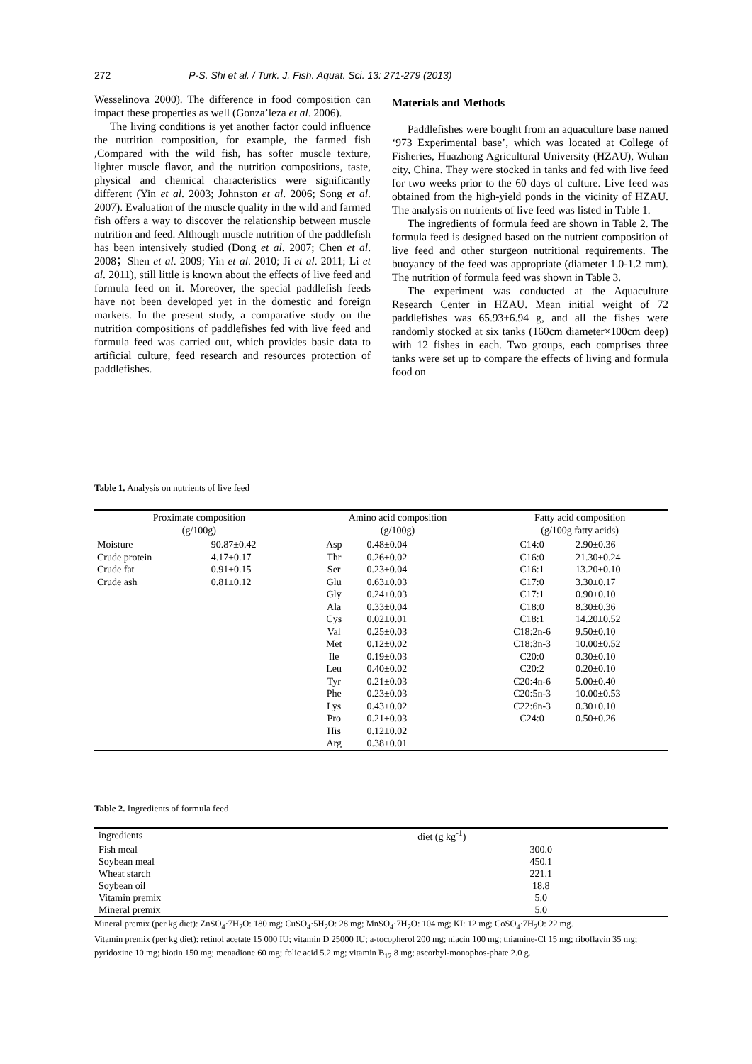272 P-S. Shi et al. / Turk. J. Fish. Aquat. Sci. 13: 271-279 (2013)
Wesselinova 2000). The difference in food composition can impact these properties as well (Gonza’leza et al. 2006).
The living conditions is yet another factor could influence the nutrition composition, for example, the farmed fish ,Compared with the wild fish, has softer muscle texture, lighter muscle flavor, and the nutrition compositions, taste, physical and chemical characteristics were significantly different (Yin et al. 2003; Johnston et al. 2006; Song et al. 2007). Evaluation of the muscle quality in the wild and farmed fish offers a way to discover the relationship between muscle nutrition and feed. Although muscle nutrition of the paddlefish has been intensively studied (Dong et al. 2007; Chen et al. 2008；Shen et al. 2009; Yin et al. 2010; Ji et al. 2011; Li et al. 2011), still little is known about the effects of live feed and formula feed on it. Moreover, the special paddlefish feeds have not been developed yet in the domestic and foreign markets. In the present study, a comparative study on the nutrition compositions of paddlefishes fed with live feed and formula feed was carried out, which provides basic data to artificial culture, feed research and resources protection of paddlefishes.
Materials and Methods
Paddlefishes were bought from an aquaculture base named ‘973 Experimental base’, which was located at College of Fisheries, Huazhong Agricultural University (HZAU), Wuhan city, China. They were stocked in tanks and fed with live feed for two weeks prior to the 60 days of culture. Live feed was obtained from the high-yield ponds in the vicinity of HZAU. The analysis on nutrients of live feed was listed in Table 1.
The ingredients of formula feed are shown in Table 2. The formula feed is designed based on the nutrient composition of live feed and other sturgeon nutritional requirements. The buoyancy of the feed was appropriate (diameter 1.0-1.2 mm). The nutrition of formula feed was shown in Table 3.
The experiment was conducted at the Aquaculture Research Center in HZAU. Mean initial weight of 72 paddlefishes was 65.93±6.94 g, and all the fishes were randomly stocked at six tanks (160cm diameter×100cm deep) with 12 fishes in each. Two groups, each comprises three tanks were set up to compare the effects of living and formula food on
Table 1. Analysis on nutrients of live feed
| Proximate composition (g/100g) | | Amino acid composition (g/100g) | | Fatty acid composition (g/100g fatty acids) | |
| --- | --- | --- | --- | --- | --- |
| Moisture | 90.87±0.42 | Asp | 0.48±0.04 | C14:0 | 2.90±0.36 |
| Crude protein | 4.17±0.17 | Thr | 0.26±0.02 | C16:0 | 21.30±0.24 |
| Crude fat | 0.91±0.15 | Ser | 0.23±0.04 | C16:1 | 13.20±0.10 |
| Crude ash | 0.81±0.12 | Glu | 0.63±0.03 | C17:0 | 3.30±0.17 |
| | | Gly | 0.24±0.03 | C17:1 | 0.90±0.10 |
| | | Ala | 0.33±0.04 | C18:0 | 8.30±0.36 |
| | | Cys | 0.02±0.01 | C18:1 | 14.20±0.52 |
| | | Val | 0.25±0.03 | C18:2n-6 | 9.50±0.10 |
| | | Met | 0.12±0.02 | C18:3n-3 | 10.00±0.52 |
| | | Ile | 0.19±0.03 | C20:0 | 0.30±0.10 |
| | | Leu | 0.40±0.02 | C20:2 | 0.20±0.10 |
| | | Tyr | 0.21±0.03 | C20:4n-6 | 5.00±0.40 |
| | | Phe | 0.23±0.03 | C20:5n-3 | 10.00±0.53 |
| | | Lys | 0.43±0.02 | C22:6n-3 | 0.30±0.10 |
| | | Pro | 0.21±0.03 | C24:0 | 0.50±0.26 |
| | | His | 0.12±0.02 | | |
| | | Arg | 0.38±0.01 | | |
Table 2. Ingredients of formula feed
| ingredients | diet (g kg<sup>-1</sup>) |
| --- | --- |
| Fish meal | 300.0 |
| Soybean meal | 450.1 |
| Wheat starch | 221.1 |
| Soybean oil | 18.8 |
| Vitamin premix | 5.0 |
| Mineral premix | 5.0 |
Mineral premix (per kg diet): ZnSO<sub>4</sub>·7H<sub>2</sub>O: 180 mg; CuSO<sub>4</sub>·5H<sub>2</sub>O: 28 mg; MnSO<sub>4</sub>·7H<sub>2</sub>O: 104 mg; KI: 12 mg; CoSO<sub>4</sub>·7H<sub>2</sub>O: 22 mg.
Vitamin premix (per kg diet): retinol acetate 15 000 IU; vitamin D 25000 IU; a-tocopherol 200 mg; niacin 100 mg; thiamine-Cl 15 mg; riboflavin 35 mg; pyridoxine 10 mg; biotin 150 mg; menadione 60 mg; folic acid 5.2 mg; vitamin B<sub>12</sub> 8 mg; ascorbyl-monophos-phate 2.0 g.